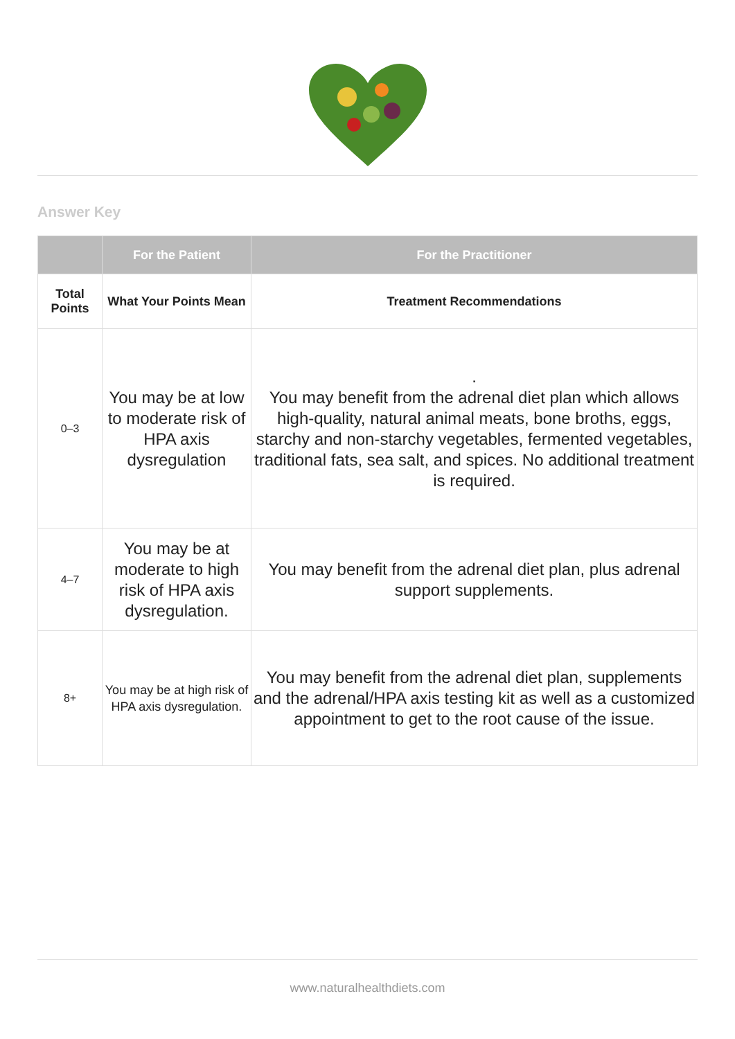Answer Key
| | For the Patient | For the Practitioner |
| --- | --- | --- |
| Total Points | What Your Points Mean | Treatment Recommendations |
| 0–3 | You may be at low to moderate risk of HPA axis dysregulation | . You may benefit from the adrenal diet plan which allows high-quality, natural animal meats, bone broths, eggs, starchy and non-starchy vegetables, fermented vegetables, traditional fats, sea salt, and spices. No additional treatment is required. |
| 4–7 | You may be at moderate to high risk of HPA axis dysregulation. | You may benefit from the adrenal diet plan, plus adrenal support supplements. |
| 8+ | You may be at high risk of HPA axis dysregulation. | You may benefit from the adrenal diet plan, supplements and the adrenal/HPA axis testing kit as well as a customized appointment to get to the root cause of the issue. |
www.naturalhealthdiets.com